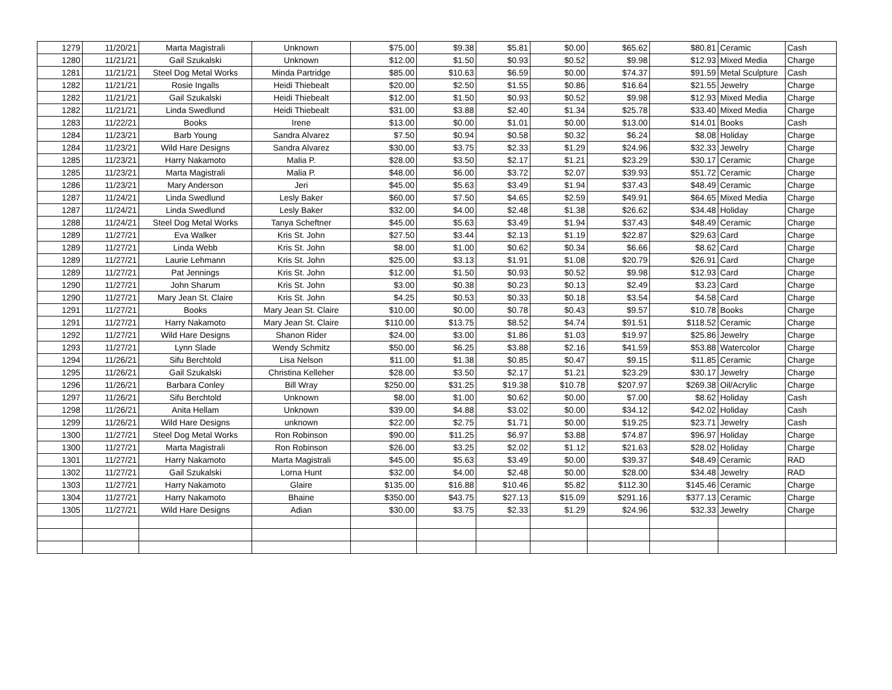| 1279 | 11/20/21 | Marta Magistrali | Unknown | $75.00 | $9.38 | $5.81 | $0.00 | $65.62 | $80.81 | Ceramic | Cash |
| 1280 | 11/21/21 | Gail Szukalski | Unknown | $12.00 | $1.50 | $0.93 | $0.52 | $9.98 | $12.93 | Mixed Media | Charge |
| 1281 | 11/21/21 | Steel Dog Metal Works | Minda Partridge | $85.00 | $10.63 | $6.59 | $0.00 | $74.37 | $91.59 | Metal Sculpture | Cash |
| 1282 | 11/21/21 | Rosie Ingalls | Heidi Thiebealt | $20.00 | $2.50 | $1.55 | $0.86 | $16.64 | $21.55 | Jewelry | Charge |
| 1282 | 11/21/21 | Gail Szukalski | Heidi Thiebealt | $12.00 | $1.50 | $0.93 | $0.52 | $9.98 | $12.93 | Mixed Media | Charge |
| 1282 | 11/21/21 | Linda Swedlund | Heidi Thiebealt | $31.00 | $3.88 | $2.40 | $1.34 | $25.78 | $33.40 | Mixed Media | Charge |
| 1283 | 11/22/21 | Books | Irene | $13.00 | $0.00 | $1.01 | $0.00 | $13.00 | $14.01 | Books | Cash |
| 1284 | 11/23/21 | Barb Young | Sandra Alvarez | $7.50 | $0.94 | $0.58 | $0.32 | $6.24 | $8.08 | Holiday | Charge |
| 1284 | 11/23/21 | Wild Hare Designs | Sandra Alvarez | $30.00 | $3.75 | $2.33 | $1.29 | $24.96 | $32.33 | Jewelry | Charge |
| 1285 | 11/23/21 | Harry Nakamoto | Malia P. | $28.00 | $3.50 | $2.17 | $1.21 | $23.29 | $30.17 | Ceramic | Charge |
| 1285 | 11/23/21 | Marta Magistrali | Malia P. | $48.00 | $6.00 | $3.72 | $2.07 | $39.93 | $51.72 | Ceramic | Charge |
| 1286 | 11/23/21 | Mary Anderson | Jeri | $45.00 | $5.63 | $3.49 | $1.94 | $37.43 | $48.49 | Ceramic | Charge |
| 1287 | 11/24/21 | Linda Swedlund | Lesly Baker | $60.00 | $7.50 | $4.65 | $2.59 | $49.91 | $64.65 | Mixed Media | Charge |
| 1287 | 11/24/21 | Linda Swedlund | Lesly Baker | $32.00 | $4.00 | $2.48 | $1.38 | $26.62 | $34.48 | Holiday | Charge |
| 1288 | 11/24/21 | Steel Dog Metal Works | Tanya Scheftner | $45.00 | $5.63 | $3.49 | $1.94 | $37.43 | $48.49 | Ceramic | Charge |
| 1289 | 11/27/21 | Eva Walker | Kris St. John | $27.50 | $3.44 | $2.13 | $1.19 | $22.87 | $29.63 | Card | Charge |
| 1289 | 11/27/21 | Linda Webb | Kris St. John | $8.00 | $1.00 | $0.62 | $0.34 | $6.66 | $8.62 | Card | Charge |
| 1289 | 11/27/21 | Laurie Lehmann | Kris St. John | $25.00 | $3.13 | $1.91 | $1.08 | $20.79 | $26.91 | Card | Charge |
| 1289 | 11/27/21 | Pat Jennings | Kris St. John | $12.00 | $1.50 | $0.93 | $0.52 | $9.98 | $12.93 | Card | Charge |
| 1290 | 11/27/21 | John Sharum | Kris St. John | $3.00 | $0.38 | $0.23 | $0.13 | $2.49 | $3.23 | Card | Charge |
| 1290 | 11/27/21 | Mary Jean St. Claire | Kris St. John | $4.25 | $0.53 | $0.33 | $0.18 | $3.54 | $4.58 | Card | Charge |
| 1291 | 11/27/21 | Books | Mary Jean St. Claire | $10.00 | $0.00 | $0.78 | $0.43 | $9.57 | $10.78 | Books | Charge |
| 1291 | 11/27/21 | Harry Nakamoto | Mary Jean St. Claire | $110.00 | $13.75 | $8.52 | $4.74 | $91.51 | $118.52 | Ceramic | Charge |
| 1292 | 11/27/21 | Wild Hare Designs | Shanon Rider | $24.00 | $3.00 | $1.86 | $1.03 | $19.97 | $25.86 | Jewelry | Charge |
| 1293 | 11/27/21 | Lynn Slade | Wendy Schmitz | $50.00 | $6.25 | $3.88 | $2.16 | $41.59 | $53.88 | Watercolor | Charge |
| 1294 | 11/26/21 | Sifu Berchtold | Lisa Nelson | $11.00 | $1.38 | $0.85 | $0.47 | $9.15 | $11.85 | Ceramic | Charge |
| 1295 | 11/26/21 | Gail Szukalski | Christina Kelleher | $28.00 | $3.50 | $2.17 | $1.21 | $23.29 | $30.17 | Jewelry | Charge |
| 1296 | 11/26/21 | Barbara Conley | Bill Wray | $250.00 | $31.25 | $19.38 | $10.78 | $207.97 | $269.38 | Oil/Acrylic | Charge |
| 1297 | 11/26/21 | Sifu Berchtold | Unknown | $8.00 | $1.00 | $0.62 | $0.00 | $7.00 | $8.62 | Holiday | Cash |
| 1298 | 11/26/21 | Anita Hellam | Unknown | $39.00 | $4.88 | $3.02 | $0.00 | $34.12 | $42.02 | Holiday | Cash |
| 1299 | 11/26/21 | Wild Hare Designs | unknown | $22.00 | $2.75 | $1.71 | $0.00 | $19.25 | $23.71 | Jewelry | Cash |
| 1300 | 11/27/21 | Steel Dog Metal Works | Ron Robinson | $90.00 | $11.25 | $6.97 | $3.88 | $74.87 | $96.97 | Holiday | Charge |
| 1300 | 11/27/21 | Marta Magistrali | Ron Robinson | $26.00 | $3.25 | $2.02 | $1.12 | $21.63 | $28.02 | Holiday | Charge |
| 1301 | 11/27/21 | Harry Nakamoto | Marta Magistrali | $45.00 | $5.63 | $3.49 | $0.00 | $39.37 | $48.49 | Ceramic | RAD |
| 1302 | 11/27/21 | Gail Szukalski | Lorna Hunt | $32.00 | $4.00 | $2.48 | $0.00 | $28.00 | $34.48 | Jewelry | RAD |
| 1303 | 11/27/21 | Harry Nakamoto | Glaire | $135.00 | $16.88 | $10.46 | $5.82 | $112.30 | $145.46 | Ceramic | Charge |
| 1304 | 11/27/21 | Harry Nakamoto | Bhaine | $350.00 | $43.75 | $27.13 | $15.09 | $291.16 | $377.13 | Ceramic | Charge |
| 1305 | 11/27/21 | Wild Hare Designs | Adian | $30.00 | $3.75 | $2.33 | $1.29 | $24.96 | $32.33 | Jewelry | Charge |